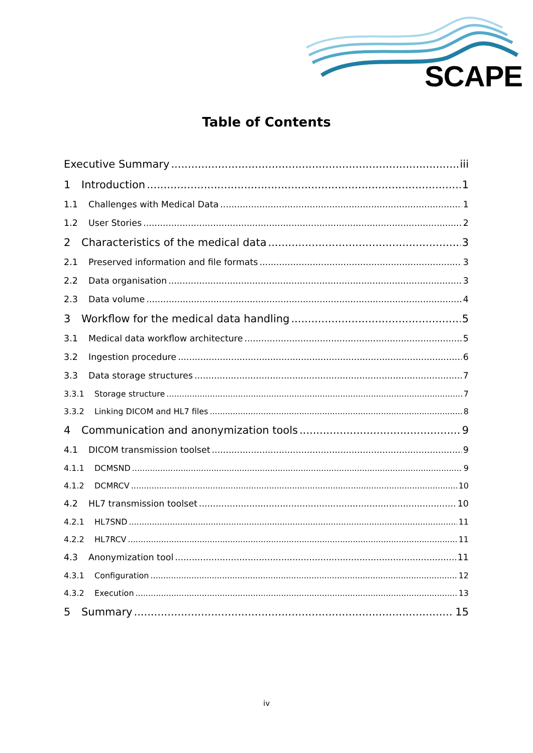SCAPE
Table of Contents
Executive Summary iii
1 Introduction 1
1.1 Challenges with Medical Data 1
1.2 User Stories 2
2 Characteristics of the medical data 3
2.1 Preserved information and file formats 3
2.2 Data organisation 3
2.3 Data volume 4
3 Workflow for the medical data handling 5
3.1 Medical data workflow architecture 5
3.2 Ingestion procedure 6
3.3 Data storage structures 7
3.3.1 Storage structure 7
3.3.2 Linking DICOM and HL7 files 8
4 Communication and anonymization tools 9
4.1 DICOM transmission toolset 9
4.1.1 DCMSND 9
4.1.2 DCMRCV 10
4.2 HL7 transmission toolset 10
4.2.1 HL7SND 11
4.2.2 HL7RCV 11
4.3 Anonymization tool 11
4.3.1 Configuration 12
4.3.2 Execution 13
5 Summary 15
iv